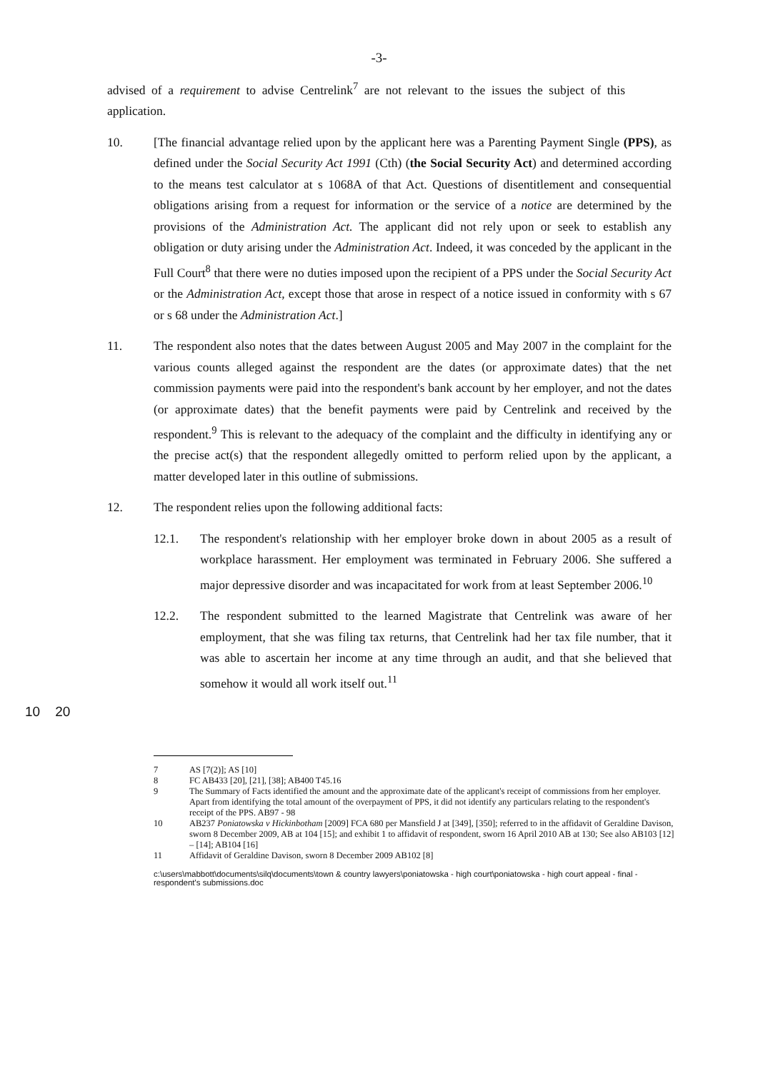-3-
advised of a requirement to advise Centrelink<sup>7</sup> are not relevant to the issues the subject of this application.
10. [The financial advantage relied upon by the applicant here was a Parenting Payment Single (PPS), as defined under the Social Security Act 1991 (Cth) (the Social Security Act) and determined according to the means test calculator at s 1068A of that Act. Questions of disentitlement and consequential obligations arising from a request for information or the service of a notice are determined by the provisions of the Administration Act. The applicant did not rely upon or seek to establish any obligation or duty arising under the Administration Act. Indeed, it was conceded by the applicant in the Full Court<sup>8</sup> that there were no duties imposed upon the recipient of a PPS under the Social Security Act or the Administration Act, except those that arose in respect of a notice issued in conformity with s 67 or s 68 under the Administration Act.]
11. The respondent also notes that the dates between August 2005 and May 2007 in the complaint for the various counts alleged against the respondent are the dates (or approximate dates) that the net commission payments were paid into the respondent's bank account by her employer, and not the dates (or approximate dates) that the benefit payments were paid by Centrelink and received by the respondent.<sup>9</sup> This is relevant to the adequacy of the complaint and the difficulty in identifying any or the precise act(s) that the respondent allegedly omitted to perform relied upon by the applicant, a matter developed later in this outline of submissions.
12. The respondent relies upon the following additional facts:
12.1. The respondent's relationship with her employer broke down in about 2005 as a result of workplace harassment. Her employment was terminated in February 2006. She suffered a major depressive disorder and was incapacitated for work from at least September 2006.<sup>10</sup>
12.2. The respondent submitted to the learned Magistrate that Centrelink was aware of her employment, that she was filing tax returns, that Centrelink had her tax file number, that it was able to ascertain her income at any time through an audit, and that she believed that somehow it would all work itself out.<sup>11</sup>
10 20
7 AS [7(2)]; AS [10]
8 FC AB433 [20], [21], [38]; AB400 T45.16
9 The Summary of Facts identified the amount and the approximate date of the applicant's receipt of commissions from her employer. Apart from identifying the total amount of the overpayment of PPS, it did not identify any particulars relating to the respondent's receipt of the PPS. AB97 - 98
10 AB237 Poniatowska v Hickinbotham [2009] FCA 680 per Mansfield J at [349], [350]; referred to in the affidavit of Geraldine Davison, sworn 8 December 2009, AB at 104 [15]; and exhibit 1 to affidavit of respondent, sworn 16 April 2010 AB at 130; See also AB103 [12] – [14]; AB104 [16]
11 Affidavit of Geraldine Davison, sworn 8 December 2009 AB102 [8]
c:\users\mabbott\documents\silq\documents\town & country lawyers\poniatowska - high court\poniatowska - high court appeal - final - respondent's submissions.doc